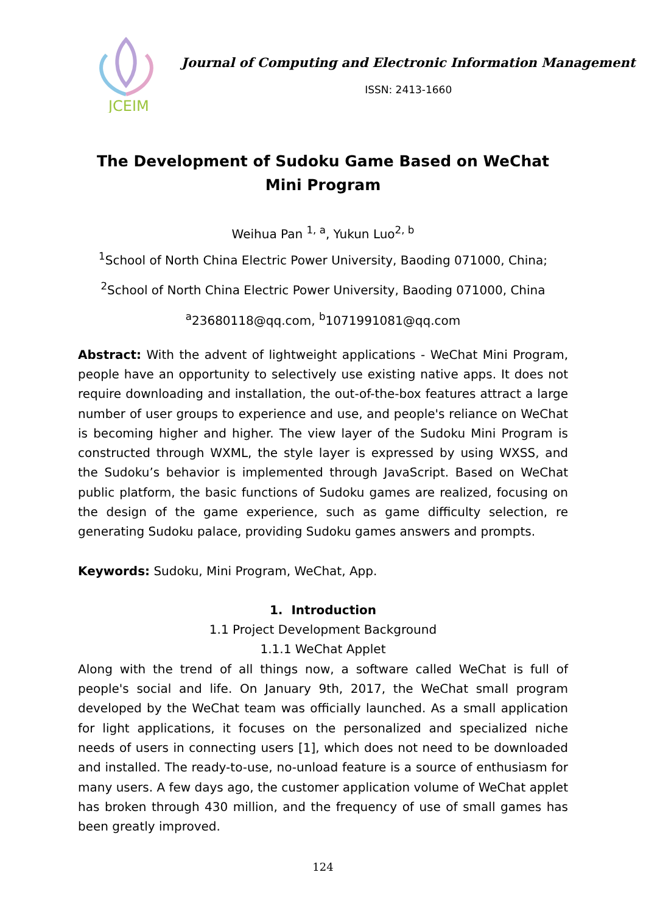JCEIM
Journal of Computing and Electronic Information Management
ISSN: 2413-1660
The Development of Sudoku Game Based on WeChat Mini Program
Weihua Pan <sup>1, a</sup>, Yukun Luo<sup>2, b</sup>
<sup>1</sup> School of North China Electric Power University, Baoding 071000, China;
<sup>2</sup> School of North China Electric Power University, Baoding 071000, China
<sup>a</sup> 23680118@qq.com, <sup>b</sup>1071991081@qq.com
Abstract: With the advent of lightweight applications - WeChat Mini Program, people have an opportunity to selectively use existing native apps. It does not require downloading and installation, the out-of-the-box features attract a large number of user groups to experience and use, and people's reliance on WeChat is becoming higher and higher. The view layer of the Sudoku Mini Program is constructed through WXML, the style layer is expressed by using WXSS, and the Sudoku’s behavior is implemented through JavaScript. Based on WeChat public platform, the basic functions of Sudoku games are realized, focusing on the design of the game experience, such as game difficulty selection, re generating Sudoku palace, providing Sudoku games answers and prompts.
Keywords: Sudoku, Mini Program, WeChat, App.
1. Introduction
1.1 Project Development Background
1.1.1 WeChat Applet
Along with the trend of all things now, a software called WeChat is full of people's social and life. On January 9th, 2017, the WeChat small program developed by the WeChat team was officially launched. As a small application for light applications, it focuses on the personalized and specialized niche needs of users in connecting users [1], which does not need to be downloaded and installed. The ready-to-use, no-unload feature is a source of enthusiasm for many users. A few days ago, the customer application volume of WeChat applet has broken through 430 million, and the frequency of use of small games has been greatly improved.
124